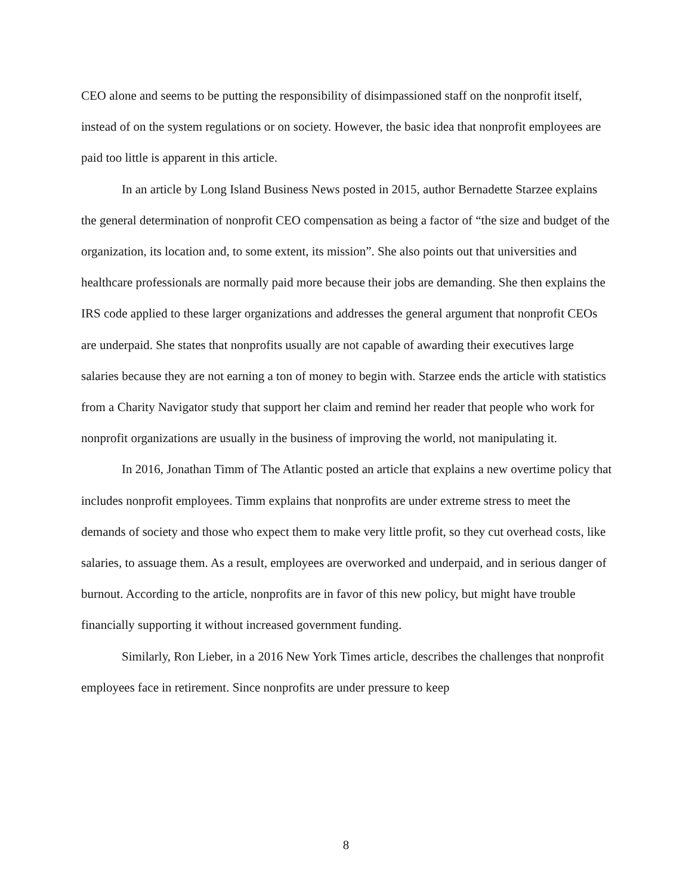CEO alone and seems to be putting the responsibility of disimpassioned staff on the nonprofit itself, instead of on the system regulations or on society. However, the basic idea that nonprofit employees are paid too little is apparent in this article.
In an article by Long Island Business News posted in 2015, author Bernadette Starzee explains the general determination of nonprofit CEO compensation as being a factor of “the size and budget of the organization, its location and, to some extent, its mission”. She also points out that universities and healthcare professionals are normally paid more because their jobs are demanding. She then explains the IRS code applied to these larger organizations and addresses the general argument that nonprofit CEOs are underpaid. She states that nonprofits usually are not capable of awarding their executives large salaries because they are not earning a ton of money to begin with. Starzee ends the article with statistics from a Charity Navigator study that support her claim and remind her reader that people who work for nonprofit organizations are usually in the business of improving the world, not manipulating it.
In 2016, Jonathan Timm of The Atlantic posted an article that explains a new overtime policy that includes nonprofit employees. Timm explains that nonprofits are under extreme stress to meet the demands of society and those who expect them to make very little profit, so they cut overhead costs, like salaries, to assuage them. As a result, employees are overworked and underpaid, and in serious danger of burnout. According to the article, nonprofits are in favor of this new policy, but might have trouble financially supporting it without increased government funding.
Similarly, Ron Lieber, in a 2016 New York Times article, describes the challenges that nonprofit employees face in retirement. Since nonprofits are under pressure to keep
8